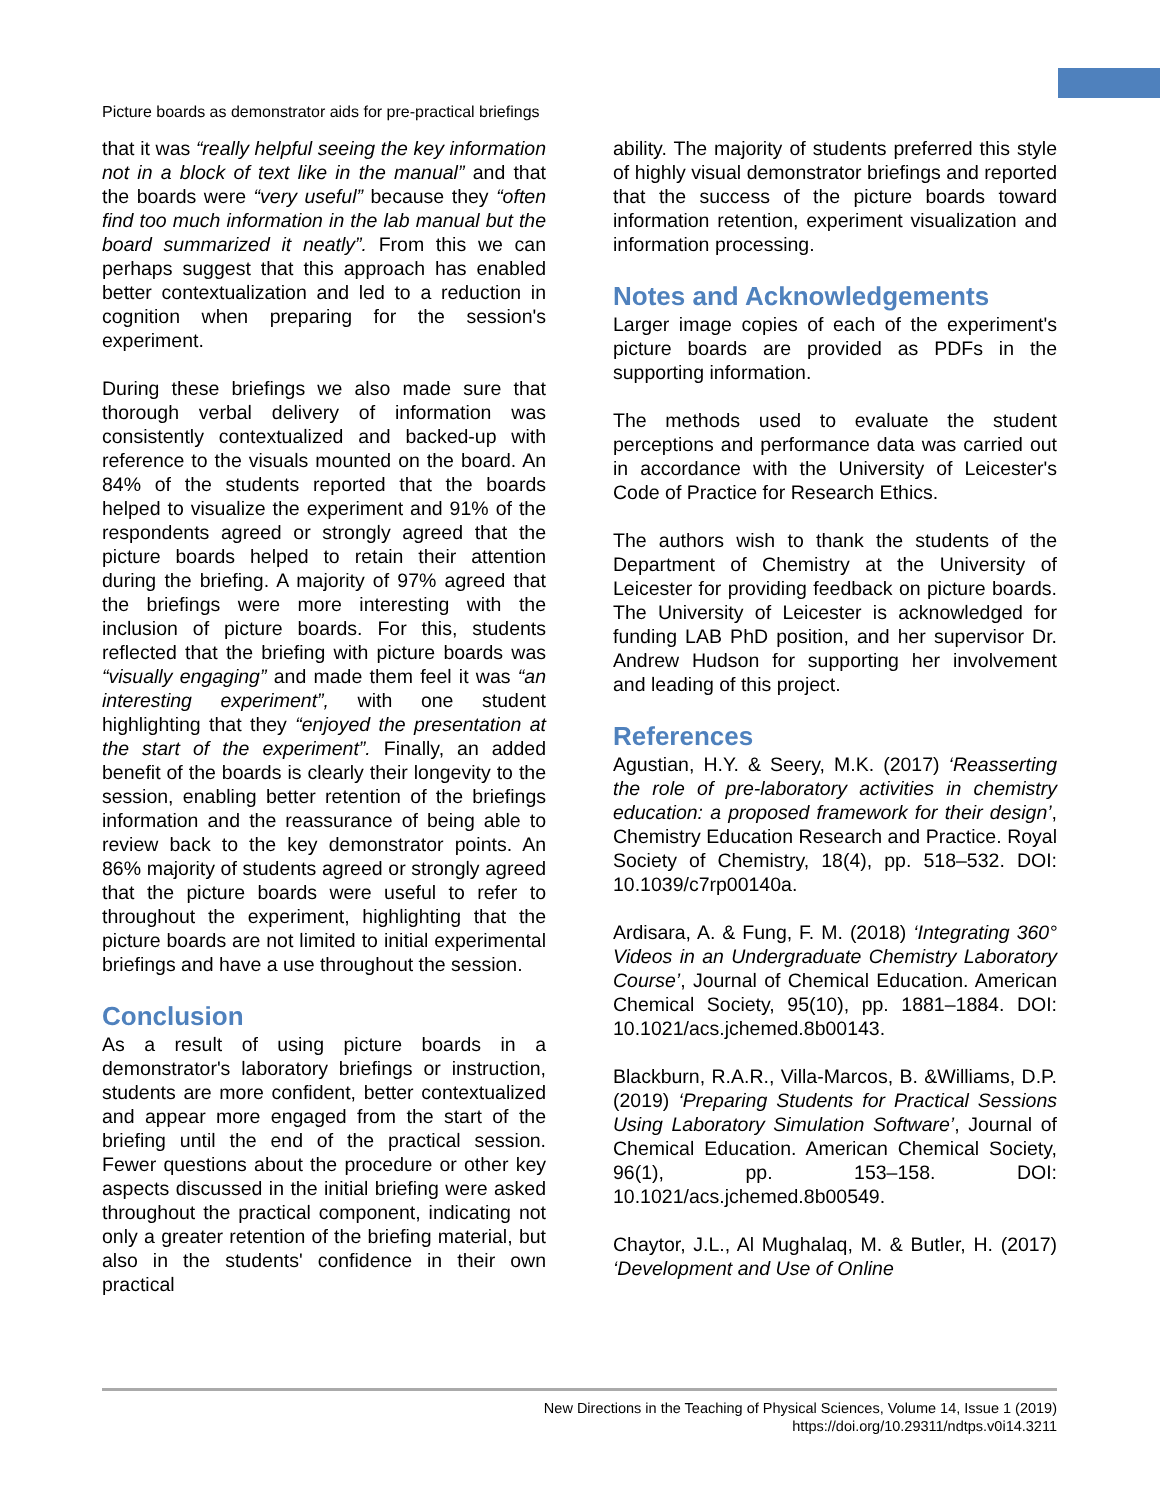Picture boards as demonstrator aids for pre-practical briefings
that it was “really helpful seeing the key information not in a block of text like in the manual” and that the boards were “very useful” because they “often find too much information in the lab manual but the board summarized it neatly”. From this we can perhaps suggest that this approach has enabled better contextualization and led to a reduction in cognition when preparing for the session's experiment.
During these briefings we also made sure that thorough verbal delivery of information was consistently contextualized and backed-up with reference to the visuals mounted on the board. An 84% of the students reported that the boards helped to visualize the experiment and 91% of the respondents agreed or strongly agreed that the picture boards helped to retain their attention during the briefing. A majority of 97% agreed that the briefings were more interesting with the inclusion of picture boards. For this, students reflected that the briefing with picture boards was “visually engaging” and made them feel it was “an interesting experiment”, with one student highlighting that they “enjoyed the presentation at the start of the experiment”. Finally, an added benefit of the boards is clearly their longevity to the session, enabling better retention of the briefings information and the reassurance of being able to review back to the key demonstrator points. An 86% majority of students agreed or strongly agreed that the picture boards were useful to refer to throughout the experiment, highlighting that the picture boards are not limited to initial experimental briefings and have a use throughout the session.
Conclusion
As a result of using picture boards in a demonstrator's laboratory briefings or instruction, students are more confident, better contextualized and appear more engaged from the start of the briefing until the end of the practical session. Fewer questions about the procedure or other key aspects discussed in the initial briefing were asked throughout the practical component, indicating not only a greater retention of the briefing material, but also in the students' confidence in their own practical
ability. The majority of students preferred this style of highly visual demonstrator briefings and reported that the success of the picture boards toward information retention, experiment visualization and information processing.
Notes and Acknowledgements
Larger image copies of each of the experiment's picture boards are provided as PDFs in the supporting information.
The methods used to evaluate the student perceptions and performance data was carried out in accordance with the University of Leicester's Code of Practice for Research Ethics.
The authors wish to thank the students of the Department of Chemistry at the University of Leicester for providing feedback on picture boards. The University of Leicester is acknowledged for funding LAB PhD position, and her supervisor Dr. Andrew Hudson for supporting her involvement and leading of this project.
References
Agustian, H.Y. & Seery, M.K. (2017) ‘Reasserting the role of pre-laboratory activities in chemistry education: a proposed framework for their design’, Chemistry Education Research and Practice. Royal Society of Chemistry, 18(4), pp. 518–532. DOI: 10.1039/c7rp00140a.
Ardisara, A. & Fung, F. M. (2018) ‘Integrating 360° Videos in an Undergraduate Chemistry Laboratory Course’, Journal of Chemical Education. American Chemical Society, 95(10), pp. 1881–1884. DOI: 10.1021/acs.jchemed.8b00143.
Blackburn, R.A.R., Villa-Marcos, B. &Williams, D.P. (2019) ‘Preparing Students for Practical Sessions Using Laboratory Simulation Software’, Journal of Chemical Education. American Chemical Society, 96(1), pp. 153–158. DOI: 10.1021/acs.jchemed.8b00549.
Chaytor, J.L., Al Mughalaq, M. & Butler, H. (2017) ‘Development and Use of Online
New Directions in the Teaching of Physical Sciences, Volume 14, Issue 1 (2019)
https://doi.org/10.29311/ndtps.v0i14.3211